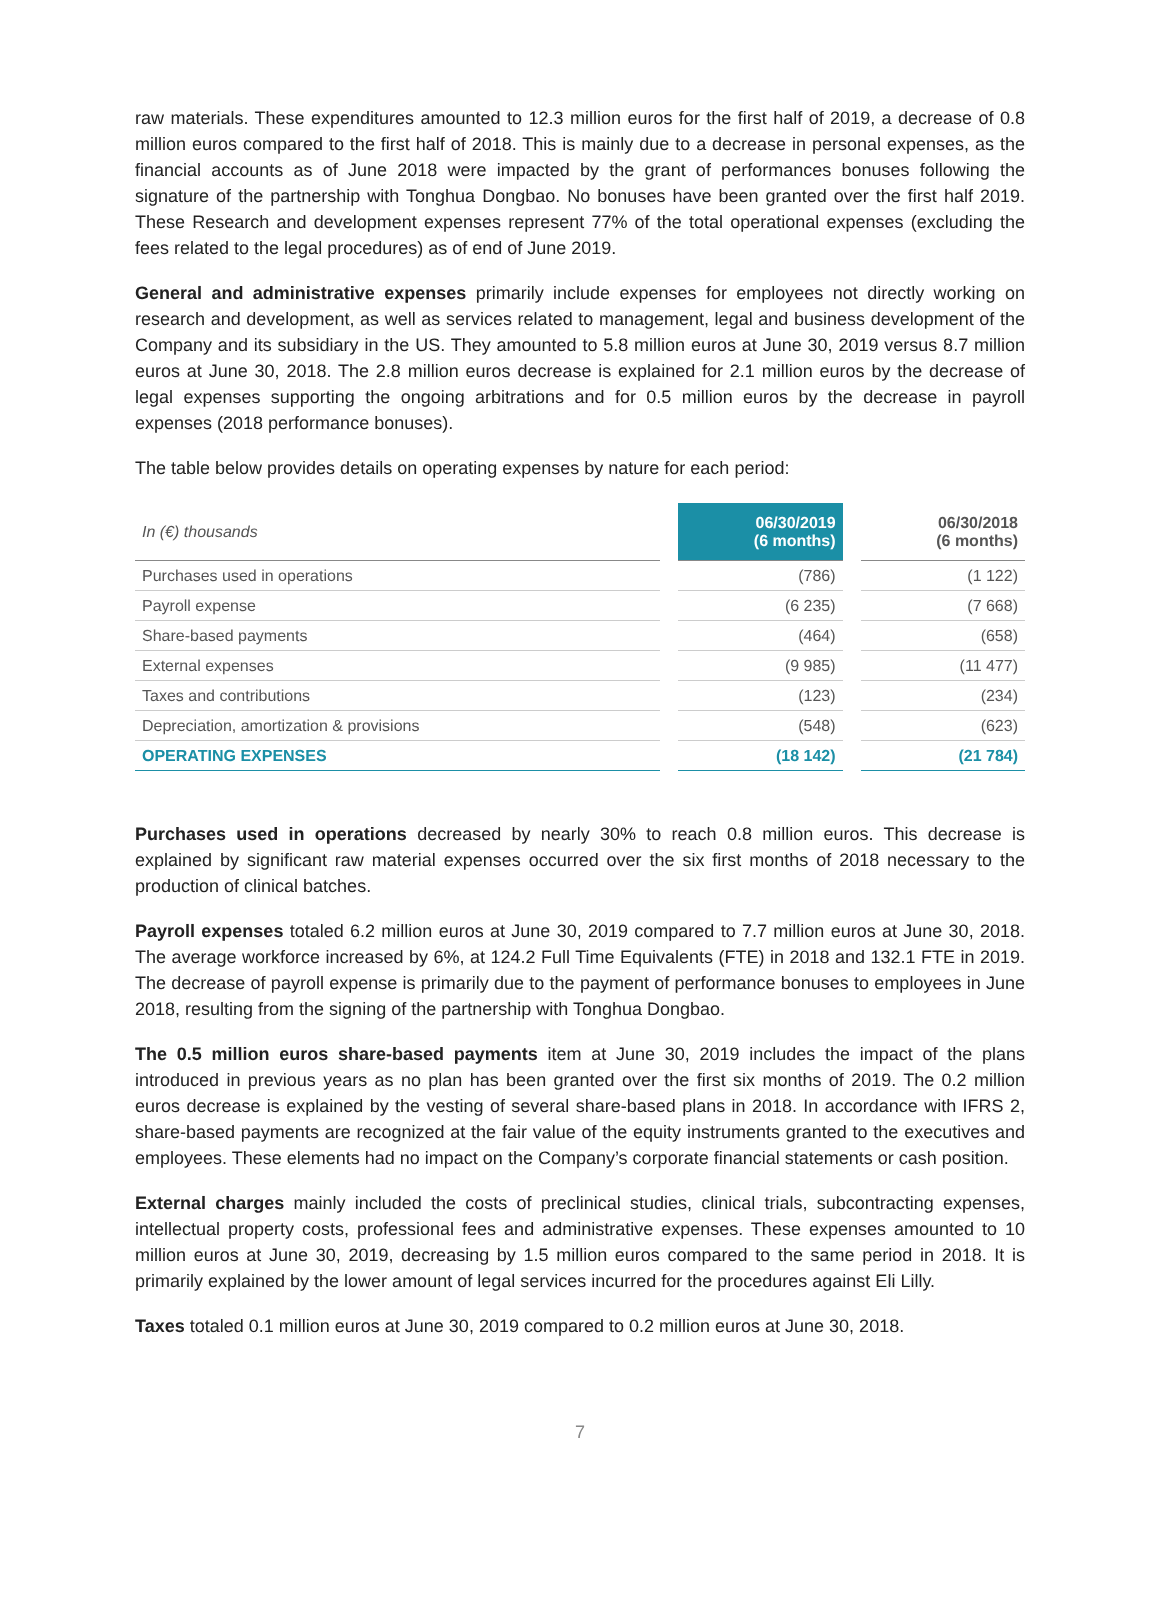raw materials. These expenditures amounted to 12.3 million euros for the first half of 2019, a decrease of 0.8 million euros compared to the first half of 2018. This is mainly due to a decrease in personal expenses, as the financial accounts as of June 2018 were impacted by the grant of performances bonuses following the signature of the partnership with Tonghua Dongbao. No bonuses have been granted over the first half 2019. These Research and development expenses represent 77% of the total operational expenses (excluding the fees related to the legal procedures) as of end of June 2019.
General and administrative expenses primarily include expenses for employees not directly working on research and development, as well as services related to management, legal and business development of the Company and its subsidiary in the US. They amounted to 5.8 million euros at June 30, 2019 versus 8.7 million euros at June 30, 2018. The 2.8 million euros decrease is explained for 2.1 million euros by the decrease of legal expenses supporting the ongoing arbitrations and for 0.5 million euros by the decrease in payroll expenses (2018 performance bonuses).
The table below provides details on operating expenses by nature for each period:
| In (€) thousands | 06/30/2019 (6 months) | 06/30/2018 (6 months) |
| Purchases used in operations | (786) | (1 122) |
| Payroll expense | (6 235) | (7 668) |
| Share-based payments | (464) | (658) |
| External expenses | (9 985) | (11 477) |
| Taxes and contributions | (123) | (234) |
| Depreciation, amortization & provisions | (548) | (623) |
| OPERATING EXPENSES | (18 142) | (21 784) |
Purchases used in operations decreased by nearly 30% to reach 0.8 million euros. This decrease is explained by significant raw material expenses occurred over the six first months of 2018 necessary to the production of clinical batches.
Payroll expenses totaled 6.2 million euros at June 30, 2019 compared to 7.7 million euros at June 30, 2018. The average workforce increased by 6%, at 124.2 Full Time Equivalents (FTE) in 2018 and 132.1 FTE in 2019. The decrease of payroll expense is primarily due to the payment of performance bonuses to employees in June 2018, resulting from the signing of the partnership with Tonghua Dongbao.
The 0.5 million euros share-based payments item at June 30, 2019 includes the impact of the plans introduced in previous years as no plan has been granted over the first six months of 2019. The 0.2 million euros decrease is explained by the vesting of several share-based plans in 2018. In accordance with IFRS 2, share-based payments are recognized at the fair value of the equity instruments granted to the executives and employees. These elements had no impact on the Company’s corporate financial statements or cash position.
External charges mainly included the costs of preclinical studies, clinical trials, subcontracting expenses, intellectual property costs, professional fees and administrative expenses. These expenses amounted to 10 million euros at June 30, 2019, decreasing by 1.5 million euros compared to the same period in 2018. It is primarily explained by the lower amount of legal services incurred for the procedures against Eli Lilly.
Taxes totaled 0.1 million euros at June 30, 2019 compared to 0.2 million euros at June 30, 2018.
7